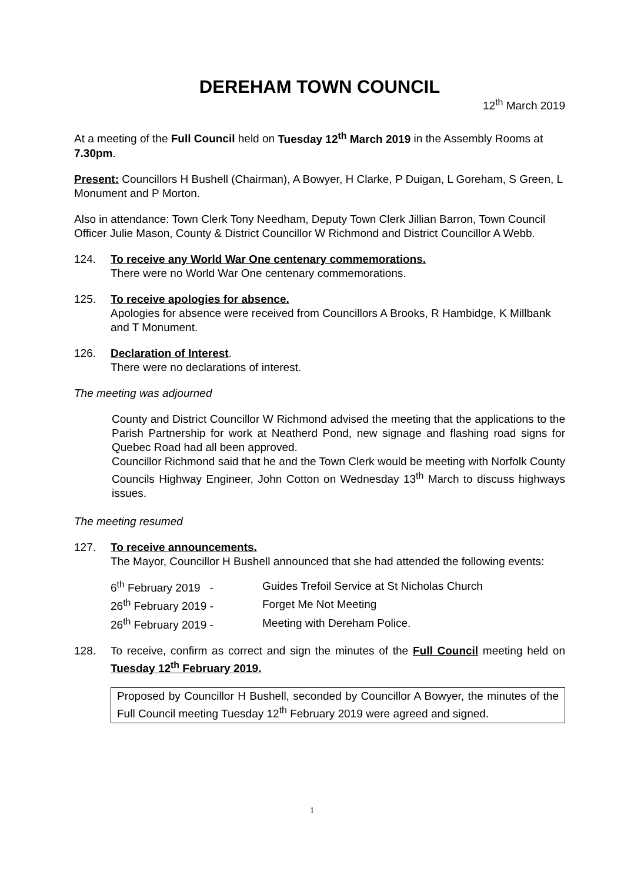DEREHAM TOWN COUNCIL
12<sup>th</sup> March 2019
At a meeting of the Full Council held on Tuesday 12<sup>th</sup> March 2019 in the Assembly Rooms at 7.30pm.
Present: Councillors H Bushell (Chairman), A Bowyer, H Clarke, P Duigan, L Goreham, S Green, L Monument and P Morton.
Also in attendance: Town Clerk Tony Needham, Deputy Town Clerk Jillian Barron, Town Council Officer Julie Mason, County & District Councillor W Richmond and District Councillor A Webb.
124. To receive any World War One centenary commemorations.
There were no World War One centenary commemorations.
125. To receive apologies for absence.
Apologies for absence were received from Councillors A Brooks, R Hambidge, K Millbank and T Monument.
126. Declaration of Interest.
There were no declarations of interest.
The meeting was adjourned
County and District Councillor W Richmond advised the meeting that the applications to the Parish Partnership for work at Neatherd Pond, new signage and flashing road signs for Quebec Road had all been approved.
Councillor Richmond said that he and the Town Clerk would be meeting with Norfolk County Councils Highway Engineer, John Cotton on Wednesday 13<sup>th</sup> March to discuss highways issues.
The meeting resumed
127. To receive announcements.
The Mayor, Councillor H Bushell announced that she had attended the following events:
| 6<sup>th</sup> February 2019 - | Guides Trefoil Service at St Nicholas Church |
| 26<sup>th</sup> February 2019 - | Forget Me Not Meeting |
| 26<sup>th</sup> February 2019 - | Meeting with Dereham Police. |
128. To receive, confirm as correct and sign the minutes of the Full Council meeting held on Tuesday 12<sup>th</sup> February 2019.
Proposed by Councillor H Bushell, seconded by Councillor A Bowyer, the minutes of the Full Council meeting Tuesday 12<sup>th</sup> February 2019 were agreed and signed.
1